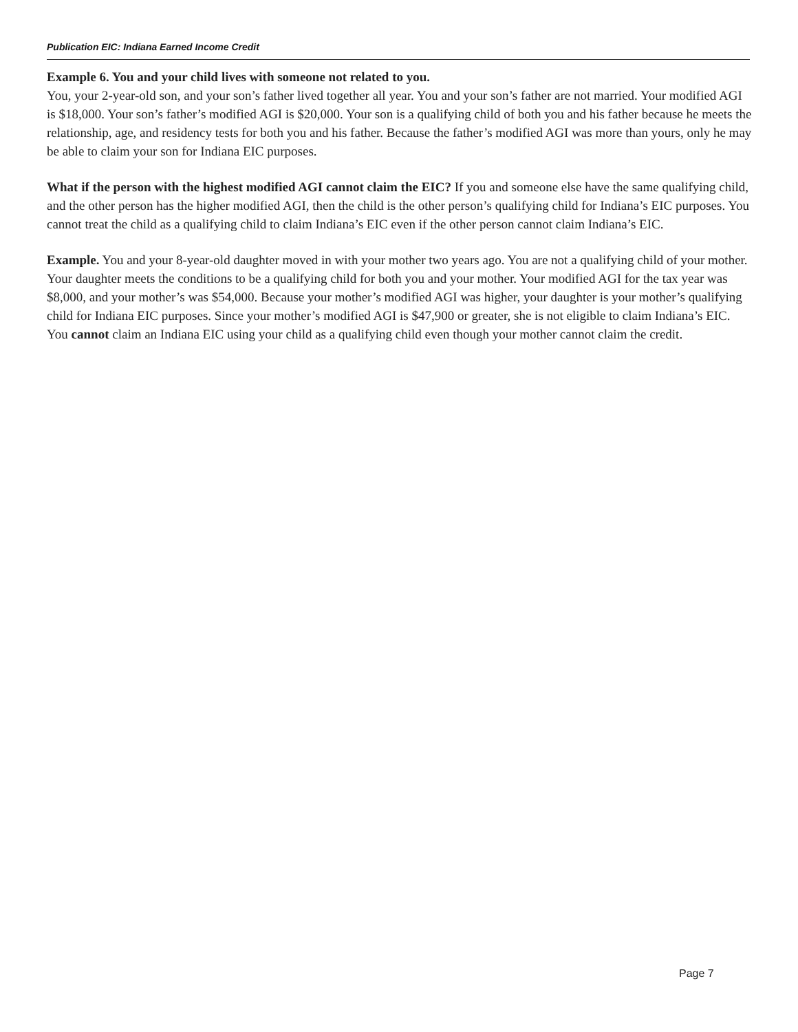Publication EIC: Indiana Earned Income Credit
Example 6. You and your child lives with someone not related to you.
You, your 2-year-old son, and your son’s father lived together all year. You and your son’s father are not married. Your modified AGI is $18,000. Your son’s father’s modified AGI is $20,000. Your son is a qualifying child of both you and his father because he meets the relationship, age, and residency tests for both you and his father. Because the father’s modified AGI was more than yours, only he may be able to claim your son for Indiana EIC purposes.
What if the person with the highest modified AGI cannot claim the EIC? If you and someone else have the same qualifying child, and the other person has the higher modified AGI, then the child is the other person’s qualifying child for Indiana’s EIC purposes. You cannot treat the child as a qualifying child to claim Indiana’s EIC even if the other person cannot claim Indiana’s EIC.
Example. You and your 8-year-old daughter moved in with your mother two years ago. You are not a qualifying child of your mother. Your daughter meets the conditions to be a qualifying child for both you and your mother. Your modified AGI for the tax year was $8,000, and your mother’s was $54,000. Because your mother’s modified AGI was higher, your daughter is your mother’s qualifying child for Indiana EIC purposes. Since your mother’s modified AGI is $47,900 or greater, she is not eligible to claim Indiana’s EIC. You cannot claim an Indiana EIC using your child as a qualifying child even though your mother cannot claim the credit.
Page 7